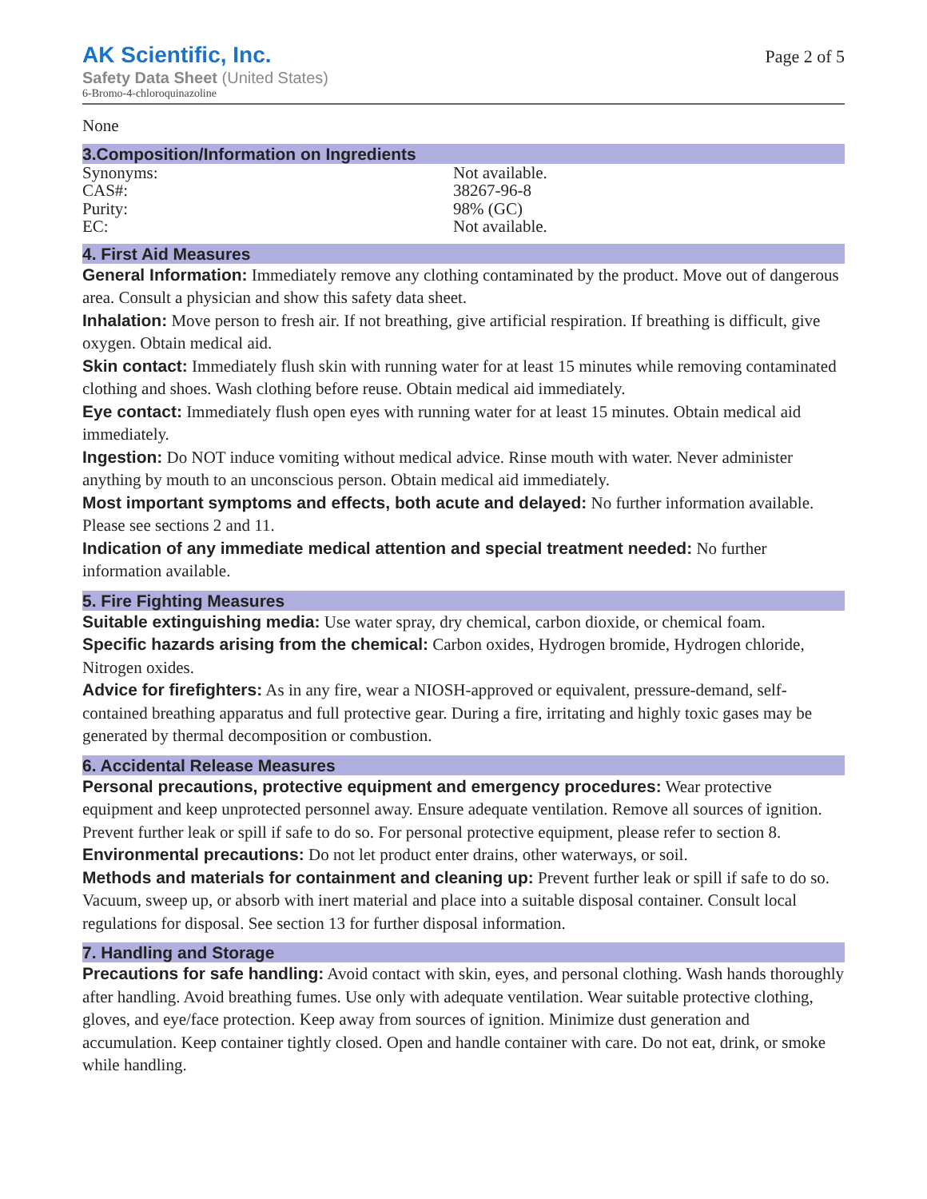AK Scientific, Inc.
Safety Data Sheet (United States)
6-Bromo-4-chloroquinazoline
Page 2 of 5
None
3.Composition/Information on Ingredients
| Synonyms: | Not available. |
| CAS#: | 38267-96-8 |
| Purity: | 98% (GC) |
| EC: | Not available. |
4. First Aid Measures
General Information: Immediately remove any clothing contaminated by the product. Move out of dangerous area. Consult a physician and show this safety data sheet.
Inhalation: Move person to fresh air. If not breathing, give artificial respiration. If breathing is difficult, give oxygen. Obtain medical aid.
Skin contact: Immediately flush skin with running water for at least 15 minutes while removing contaminated clothing and shoes. Wash clothing before reuse. Obtain medical aid immediately.
Eye contact: Immediately flush open eyes with running water for at least 15 minutes. Obtain medical aid immediately.
Ingestion: Do NOT induce vomiting without medical advice. Rinse mouth with water. Never administer anything by mouth to an unconscious person. Obtain medical aid immediately.
Most important symptoms and effects, both acute and delayed: No further information available. Please see sections 2 and 11.
Indication of any immediate medical attention and special treatment needed: No further information available.
5. Fire Fighting Measures
Suitable extinguishing media: Use water spray, dry chemical, carbon dioxide, or chemical foam.
Specific hazards arising from the chemical: Carbon oxides, Hydrogen bromide, Hydrogen chloride, Nitrogen oxides.
Advice for firefighters: As in any fire, wear a NIOSH-approved or equivalent, pressure-demand, self-contained breathing apparatus and full protective gear. During a fire, irritating and highly toxic gases may be generated by thermal decomposition or combustion.
6. Accidental Release Measures
Personal precautions, protective equipment and emergency procedures: Wear protective equipment and keep unprotected personnel away. Ensure adequate ventilation. Remove all sources of ignition. Prevent further leak or spill if safe to do so. For personal protective equipment, please refer to section 8.
Environmental precautions: Do not let product enter drains, other waterways, or soil.
Methods and materials for containment and cleaning up: Prevent further leak or spill if safe to do so. Vacuum, sweep up, or absorb with inert material and place into a suitable disposal container. Consult local regulations for disposal. See section 13 for further disposal information.
7. Handling and Storage
Precautions for safe handling: Avoid contact with skin, eyes, and personal clothing. Wash hands thoroughly after handling. Avoid breathing fumes. Use only with adequate ventilation. Wear suitable protective clothing, gloves, and eye/face protection. Keep away from sources of ignition. Minimize dust generation and accumulation. Keep container tightly closed. Open and handle container with care. Do not eat, drink, or smoke while handling.